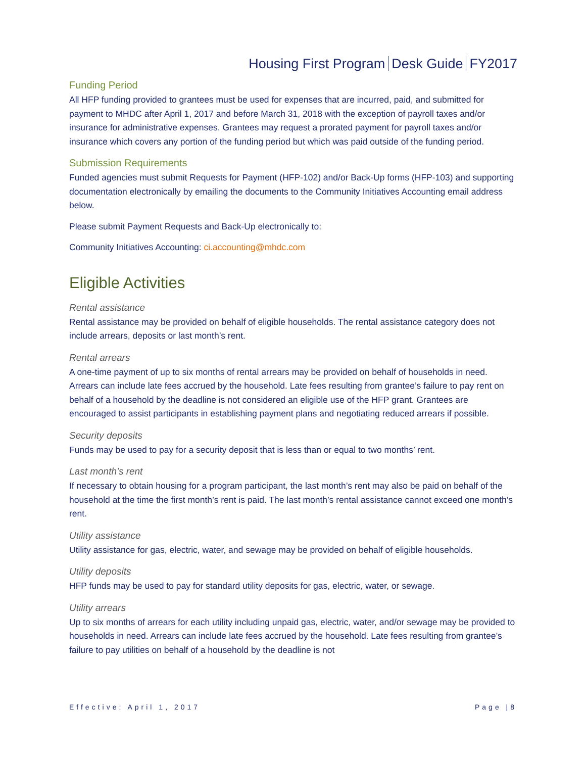Housing First Program Desk Guide FY2017
Funding Period
All HFP funding provided to grantees must be used for expenses that are incurred, paid, and submitted for payment to MHDC after April 1, 2017 and before March 31, 2018 with the exception of payroll taxes and/or insurance for administrative expenses. Grantees may request a prorated payment for payroll taxes and/or insurance which covers any portion of the funding period but which was paid outside of the funding period.
Submission Requirements
Funded agencies must submit Requests for Payment (HFP-102) and/or Back-Up forms (HFP-103) and supporting documentation electronically by emailing the documents to the Community Initiatives Accounting email address below.
Please submit Payment Requests and Back-Up electronically to:
Community Initiatives Accounting: ci.accounting@mhdc.com
Eligible Activities
Rental assistance
Rental assistance may be provided on behalf of eligible households. The rental assistance category does not include arrears, deposits or last month’s rent.
Rental arrears
A one-time payment of up to six months of rental arrears may be provided on behalf of households in need. Arrears can include late fees accrued by the household. Late fees resulting from grantee’s failure to pay rent on behalf of a household by the deadline is not considered an eligible use of the HFP grant. Grantees are encouraged to assist participants in establishing payment plans and negotiating reduced arrears if possible.
Security deposits
Funds may be used to pay for a security deposit that is less than or equal to two months’ rent.
Last month’s rent
If necessary to obtain housing for a program participant, the last month’s rent may also be paid on behalf of the household at the time the first month’s rent is paid. The last month’s rental assistance cannot exceed one month’s rent.
Utility assistance
Utility assistance for gas, electric, water, and sewage may be provided on behalf of eligible households.
Utility deposits
HFP funds may be used to pay for standard utility deposits for gas, electric, water, or sewage.
Utility arrears
Up to six months of arrears for each utility including unpaid gas, electric, water, and/or sewage may be provided to households in need. Arrears can include late fees accrued by the household. Late fees resulting from grantee’s failure to pay utilities on behalf of a household by the deadline is not
Effective: April 1, 2017 Page |8